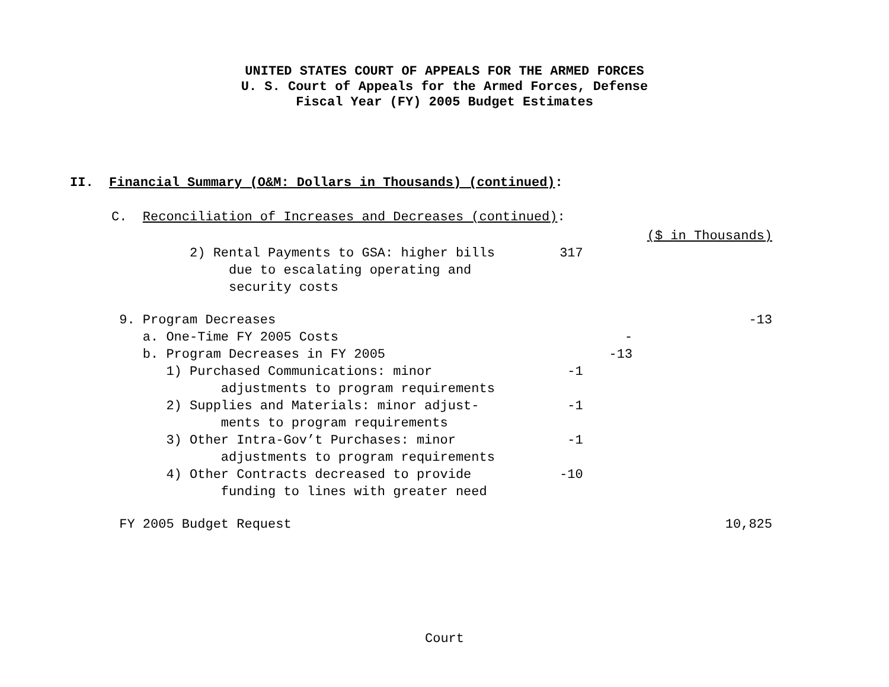UNITED STATES COURT OF APPEALS FOR THE ARMED FORCES
U. S. Court of Appeals for the Armed Forces, Defense
Fiscal Year (FY) 2005 Budget Estimates
II. Financial Summary (O&M: Dollars in Thousands) (continued):
C. Reconciliation of Increases and Decreases (continued):
| | | | ($ in Thousands) |
| 2) Rental Payments to GSA: higher bills due to escalating operating and security costs | 317 | | |
| 9. Program Decreases | | | -13 |
| a. One-Time FY 2005 Costs | | - | |
| b. Program Decreases in FY 2005 | | -13 | |
| 1) Purchased Communications: minor adjustments to program requirements | -1 | | |
| 2) Supplies and Materials: minor adjust- ments to program requirements | -1 | | |
| 3) Other Intra-Gov’t Purchases: minor adjustments to program requirements | -1 | | |
| 4) Other Contracts decreased to provide funding to lines with greater need | -10 | | |
| FY 2005 Budget Request | | | 10,825 |
Court